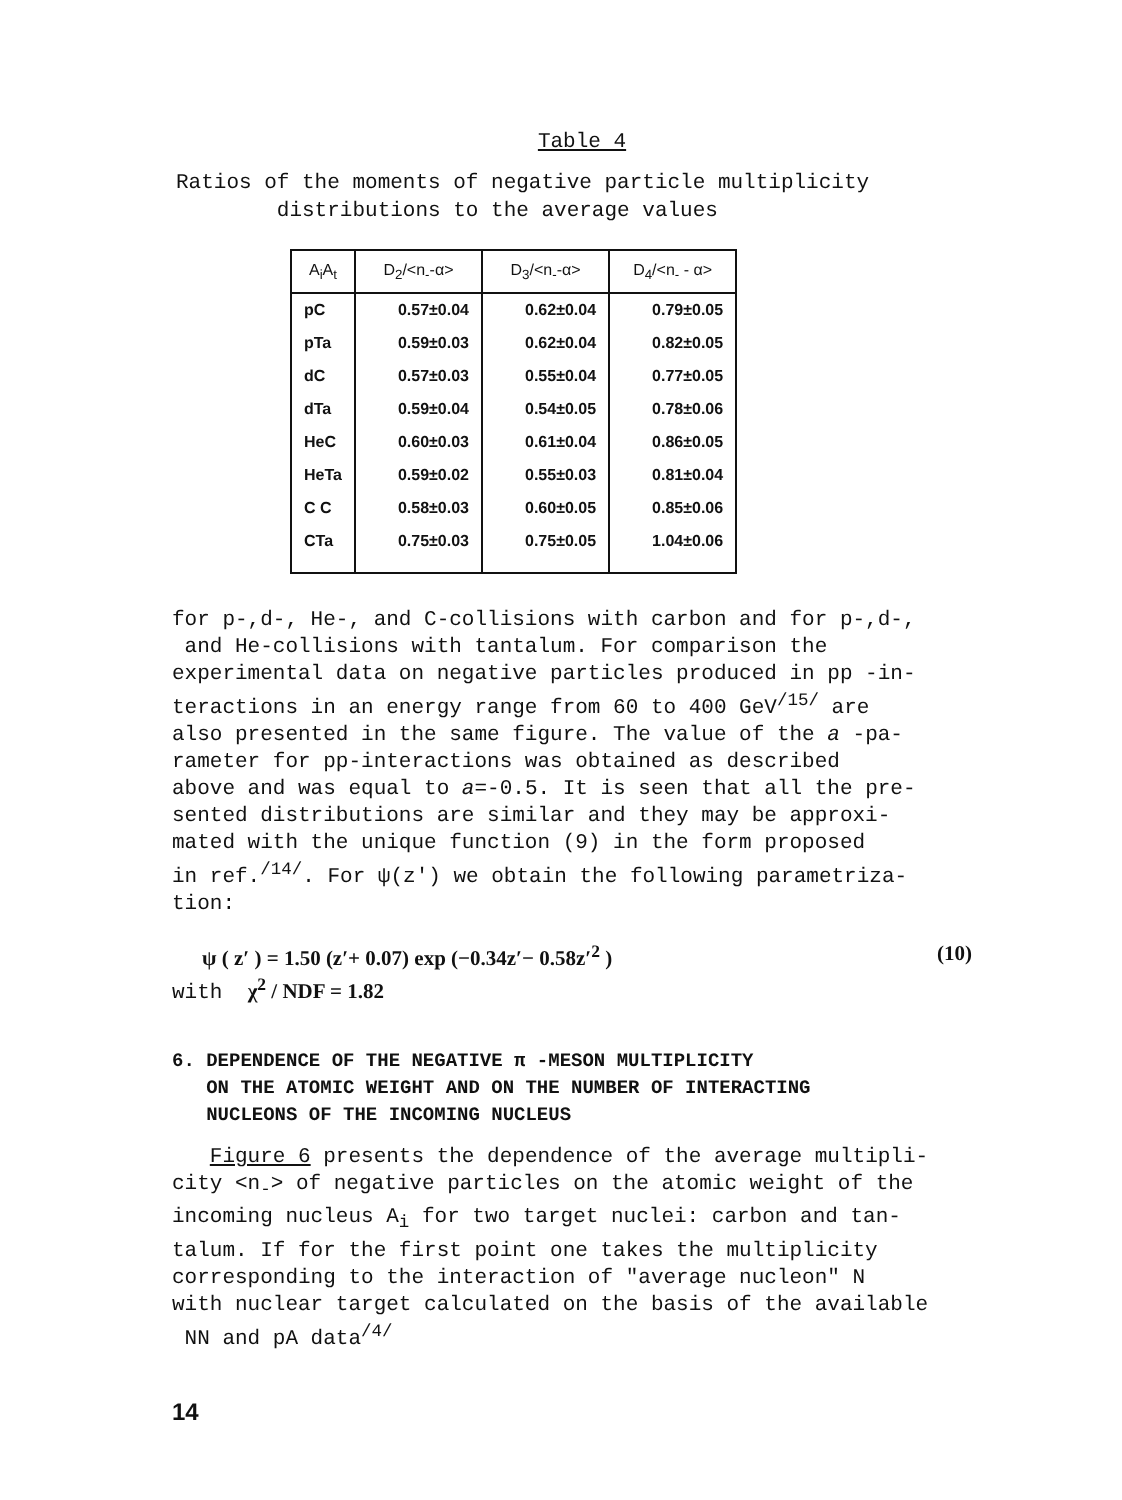Table 4
Ratios of the moments of negative particle multiplicity
distributions to the average values
| A<sub>i</sub>A<sub>t</sub> | D<sub>2</sub>/<n<sub>-</sub>-α> | D<sub>3</sub>/<n<sub>-</sub>-α> | D<sub>4</sub>/<n<sub>-</sub> - α> |
| --- | --- | --- | --- |
| pC | 0.57±0.04 | 0.62±0.04 | 0.79±0.05 |
| pTa | 0.59±0.03 | 0.62±0.04 | 0.82±0.05 |
| dC | 0.57±0.03 | 0.55±0.04 | 0.77±0.05 |
| dTa | 0.59±0.04 | 0.54±0.05 | 0.78±0.06 |
| HeC | 0.60±0.03 | 0.61±0.04 | 0.86±0.05 |
| HeTa | 0.59±0.02 | 0.55±0.03 | 0.81±0.04 |
| C C | 0.58±0.03 | 0.60±0.05 | 0.85±0.06 |
| CTa | 0.75±0.03 | 0.75±0.05 | 1.04±0.06 |
for p-,d-, He-, and C-collisions with carbon and for p-,d-,
and He-collisions with tantalum. For comparison the
experimental data on negative particles produced in pp -in-
teractions in an energy range from 60 to 400 GeV<sup>/15/</sup> are
also presented in the same figure. The value of the a -pa-
rameter for pp-interactions was obtained as described
above and was equal to a=-0.5. It is seen that all the pre-
sented distributions are similar and they may be approxi-
mated with the unique function (9) in the form proposed
in ref.<sup>/14/</sup>. For ψ(z′) we obtain the following parametriza-
tion:
ψ ( z′ ) = 1.50 (z′+ 0.07) exp (−0.34z′− 0.58z′<sup>2</sup> ) (10)
with χ<sup>2</sup> / NDF = 1.82
6. DEPENDENCE OF THE NEGATIVE π -MESON MULTIPLICITY
ON THE ATOMIC WEIGHT AND ON THE NUMBER OF INTERACTING
NUCLEONS OF THE INCOMING NUCLEUS
Figure 6 presents the dependence of the average multipli-
city <n<sub>-</sub>> of negative particles on the atomic weight of the
incoming nucleus A<sub>i</sub> for two target nuclei: carbon and tan-
talum. If for the first point one takes the multiplicity
corresponding to the interaction of "average nucleon" N
with nuclear target calculated on the basis of the available
NN and pA data<sup>/4/</sup>
14